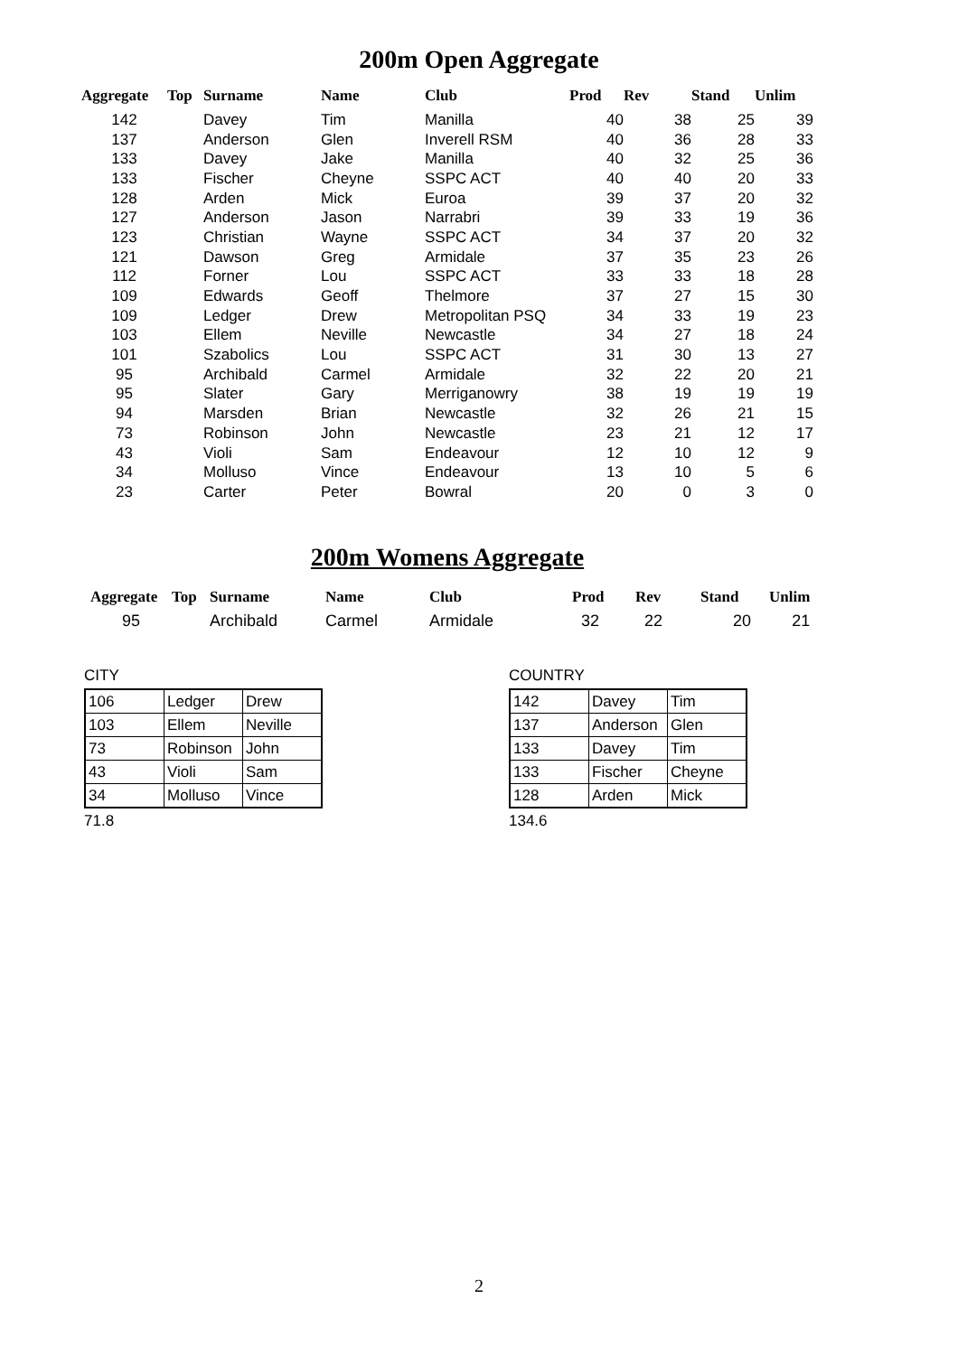200m Open Aggregate
| Aggregate | Top | Surname | Name | Club | Prod | Rev | Stand | Unlim |
| --- | --- | --- | --- | --- | --- | --- | --- | --- |
| 142 | | Davey | Tim | Manilla | 40 | 38 | 25 | 39 |
| 137 | | Anderson | Glen | Inverell RSM | 40 | 36 | 28 | 33 |
| 133 | | Davey | Jake | Manilla | 40 | 32 | 25 | 36 |
| 133 | | Fischer | Cheyne | SSPC ACT | 40 | 40 | 20 | 33 |
| 128 | | Arden | Mick | Euroa | 39 | 37 | 20 | 32 |
| 127 | | Anderson | Jason | Narrabri | 39 | 33 | 19 | 36 |
| 123 | | Christian | Wayne | SSPC ACT | 34 | 37 | 20 | 32 |
| 121 | | Dawson | Greg | Armidale | 37 | 35 | 23 | 26 |
| 112 | | Forner | Lou | SSPC ACT | 33 | 33 | 18 | 28 |
| 109 | | Edwards | Geoff | Thelmore | 37 | 27 | 15 | 30 |
| 109 | | Ledger | Drew | Metropolitan PSQ | 34 | 33 | 19 | 23 |
| 103 | | Ellem | Neville | Newcastle | 34 | 27 | 18 | 24 |
| 101 | | Szabolics | Lou | SSPC ACT | 31 | 30 | 13 | 27 |
| 95 | | Archibald | Carmel | Armidale | 32 | 22 | 20 | 21 |
| 95 | | Slater | Gary | Merriganowry | 38 | 19 | 19 | 19 |
| 94 | | Marsden | Brian | Newcastle | 32 | 26 | 21 | 15 |
| 73 | | Robinson | John | Newcastle | 23 | 21 | 12 | 17 |
| 43 | | Violi | Sam | Endeavour | 12 | 10 | 12 | 9 |
| 34 | | Molluso | Vince | Endeavour | 13 | 10 | 5 | 6 |
| 23 | | Carter | Peter | Bowral | 20 | 0 | 3 | 0 |
200m Womens Aggregate
| Aggregate | Top | Surname | Name | Club | Prod | Rev | Stand | Unlim |
| --- | --- | --- | --- | --- | --- | --- | --- | --- |
| 95 | | Archibald | Carmel | Armidale | 32 | 22 | 20 | 21 |
CITY
| 106 | Ledger | Drew |
| 103 | Ellem | Neville |
| 73 | Robinson | John |
| 43 | Violi | Sam |
| 34 | Molluso | Vince |
71.8
COUNTRY
| 142 | Davey | Tim |
| 137 | Anderson | Glen |
| 133 | Davey | Tim |
| 133 | Fischer | Cheyne |
| 128 | Arden | Mick |
134.6
2